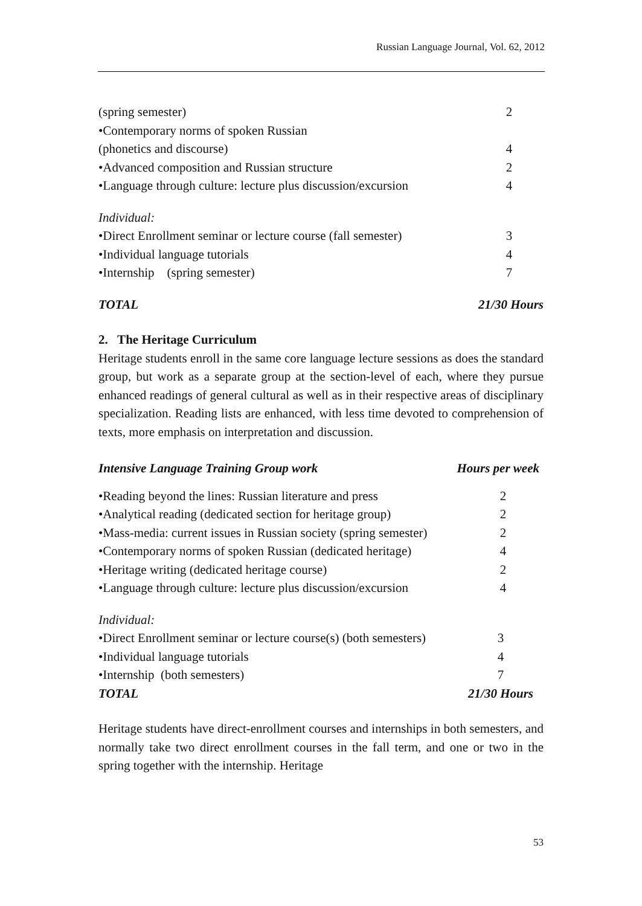Russian Language Journal, Vol. 62, 2012
| (spring semester) | 2 |
| •Contemporary norms of spoken Russian | |
| (phonetics and discourse) | 4 |
| •Advanced composition and Russian structure | 2 |
| •Language through culture: lecture plus discussion/excursion | 4 |
Individual:
| •Direct Enrollment seminar or lecture course (fall semester) | 3 |
| •Individual language tutorials | 4 |
| •Internship (spring semester) | 7 |
TOTAL 21/30 Hours
2. The Heritage Curriculum
Heritage students enroll in the same core language lecture sessions as does the standard group, but work as a separate group at the section-level of each, where they pursue enhanced readings of general cultural as well as in their respective areas of disciplinary specialization. Reading lists are enhanced, with less time devoted to comprehension of texts, more emphasis on interpretation and discussion.
Intensive Language Training Group work Hours per week
| •Reading beyond the lines: Russian literature and press | 2 |
| •Analytical reading (dedicated section for heritage group) | 2 |
| •Mass-media: current issues in Russian society (spring semester) | 2 |
| •Contemporary norms of spoken Russian (dedicated heritage) | 4 |
| •Heritage writing (dedicated heritage course) | 2 |
| •Language through culture: lecture plus discussion/excursion | 4 |
Individual:
| •Direct Enrollment seminar or lecture course(s) (both semesters) | 3 |
| •Individual language tutorials | 4 |
| •Internship (both semesters) | 7 |
| TOTAL | 21/30 Hours |
Heritage students have direct-enrollment courses and internships in both semesters, and normally take two direct enrollment courses in the fall term, and one or two in the spring together with the internship. Heritage
53